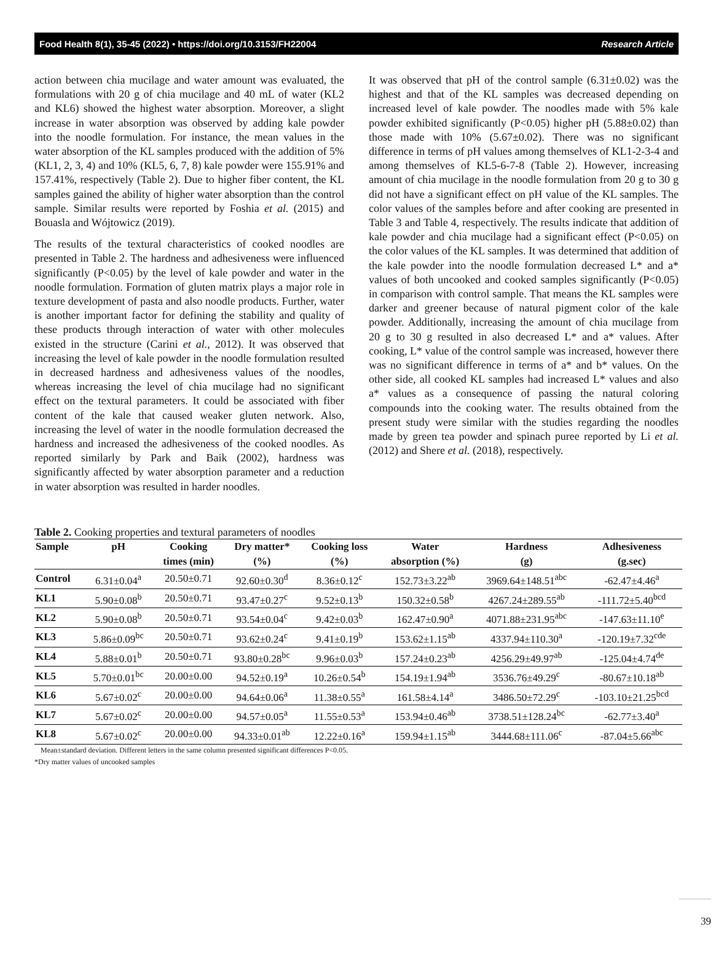Food Health 8(1), 35-45 (2022) • https://doi.org/10.3153/FH22004 Research Article
action between chia mucilage and water amount was evaluated, the formulations with 20 g of chia mucilage and 40 mL of water (KL2 and KL6) showed the highest water absorption. Moreover, a slight increase in water absorption was observed by adding kale powder into the noodle formulation. For instance, the mean values in the water absorption of the KL samples produced with the addition of 5% (KL1, 2, 3, 4) and 10% (KL5, 6, 7, 8) kale powder were 155.91% and 157.41%, respectively (Table 2). Due to higher fiber content, the KL samples gained the ability of higher water absorption than the control sample. Similar results were reported by Foshia et al. (2015) and Bouasla and Wójtowicz (2019).
The results of the textural characteristics of cooked noodles are presented in Table 2. The hardness and adhesiveness were influenced significantly (P<0.05) by the level of kale powder and water in the noodle formulation. Formation of gluten matrix plays a major role in texture development of pasta and also noodle products. Further, water is another important factor for defining the stability and quality of these products through interaction of water with other molecules existed in the structure (Carini et al., 2012). It was observed that increasing the level of kale powder in the noodle formulation resulted in decreased hardness and adhesiveness values of the noodles, whereas increasing the level of chia mucilage had no significant effect on the textural parameters. It could be associated with fiber content of the kale that caused weaker gluten network. Also, increasing the level of water in the noodle formulation decreased the hardness and increased the adhesiveness of the cooked noodles. As reported similarly by Park and Baik (2002), hardness was significantly affected by water absorption parameter and a reduction in water absorption was resulted in harder noodles.
It was observed that pH of the control sample (6.31±0.02) was the highest and that of the KL samples was decreased depending on increased level of kale powder. The noodles made with 5% kale powder exhibited significantly (P<0.05) higher pH (5.88±0.02) than those made with 10% (5.67±0.02). There was no significant difference in terms of pH values among themselves of KL1-2-3-4 and among themselves of KL5-6-7-8 (Table 2). However, increasing amount of chia mucilage in the noodle formulation from 20 g to 30 g did not have a significant effect on pH value of the KL samples. The color values of the samples before and after cooking are presented in Table 3 and Table 4, respectively. The results indicate that addition of kale powder and chia mucilage had a significant effect (P<0.05) on the color values of the KL samples. It was determined that addition of the kale powder into the noodle formulation decreased L* and a* values of both uncooked and cooked samples significantly (P<0.05) in comparison with control sample. That means the KL samples were darker and greener because of natural pigment color of the kale powder. Additionally, increasing the amount of chia mucilage from 20 g to 30 g resulted in also decreased L* and a* values. After cooking, L* value of the control sample was increased, however there was no significant difference in terms of a* and b* values. On the other side, all cooked KL samples had increased L* values and also a* values as a consequence of passing the natural coloring compounds into the cooking water. The results obtained from the present study were similar with the studies regarding the noodles made by green tea powder and spinach puree reported by Li et al. (2012) and Shere et al. (2018), respectively.
Table 2. Cooking properties and textural parameters of noodles
| Sample | pH | Cooking | Dry matter* | Cooking loss | Water | Hardness | Adhesiveness |
| --- | --- | --- | --- | --- | --- | --- | --- |
| | | times (min) | (%) | (%) | absorption (%) | (g) | (g.sec) |
| Control | 6.31±0.04<sup>a</sup> | 20.50±0.71 | 92.60±0.30<sup>d</sup> | 8.36±0.12<sup>c</sup> | 152.73±3.22<sup>ab</sup> | 3969.64±148.51<sup>abc</sup> | -62.47±4.46<sup>a</sup> |
| KL1 | 5.90±0.08<sup>b</sup> | 20.50±0.71 | 93.47±0.27<sup>c</sup> | 9.52±0.13<sup>b</sup> | 150.32±0.58<sup>b</sup> | 4267.24±289.55<sup>ab</sup> | -111.72±5.40<sup>bcd</sup> |
| KL2 | 5.90±0.08<sup>b</sup> | 20.50±0.71 | 93.54±0.04<sup>c</sup> | 9.42±0.03<sup>b</sup> | 162.47±0.90<sup>a</sup> | 4071.88±231.95<sup>abc</sup> | -147.63±11.10<sup>e</sup> |
| KL3 | 5.86±0.09<sup>bc</sup> | 20.50±0.71 | 93.62±0.24<sup>c</sup> | 9.41±0.19<sup>b</sup> | 153.62±1.15<sup>ab</sup> | 4337.94±110.30<sup>a</sup> | -120.19±7.32<sup>cde</sup> |
| KL4 | 5.88±0.01<sup>b</sup> | 20.50±0.71 | 93.80±0.28<sup>bc</sup> | 9.96±0.03<sup>b</sup> | 157.24±0.23<sup>ab</sup> | 4256.29±49.97<sup>ab</sup> | -125.04±4.74<sup>de</sup> |
| KL5 | 5.70±0.01<sup>bc</sup> | 20.00±0.00 | 94.52±0.19<sup>a</sup> | 10.26±0.54<sup>b</sup> | 154.19±1.94<sup>ab</sup> | 3536.76±49.29<sup>c</sup> | -80.67±10.18<sup>ab</sup> |
| KL6 | 5.67±0.02<sup>c</sup> | 20.00±0.00 | 94.64±0.06<sup>a</sup> | 11.38±0.55<sup>a</sup> | 161.58±4.14<sup>a</sup> | 3486.50±72.29<sup>c</sup> | -103.10±21.25<sup>bcd</sup> |
| KL7 | 5.67±0.02<sup>c</sup> | 20.00±0.00 | 94.57±0.05<sup>a</sup> | 11.55±0.53<sup>a</sup> | 153.94±0.46<sup>ab</sup> | 3738.51±128.24<sup>bc</sup> | -62.77±3.40<sup>a</sup> |
| KL8 | 5.67±0.02<sup>c</sup> | 20.00±0.00 | 94.33±0.01<sup>ab</sup> | 12.22±0.16<sup>a</sup> | 159.94±1.15<sup>ab</sup> | 3444.68±111.06<sup>c</sup> | -87.04±5.66<sup>abc</sup> |
Mean±standard deviation. Different letters in the same column presented significant differences P<0.05.
*Dry matter values of uncooked samples
39